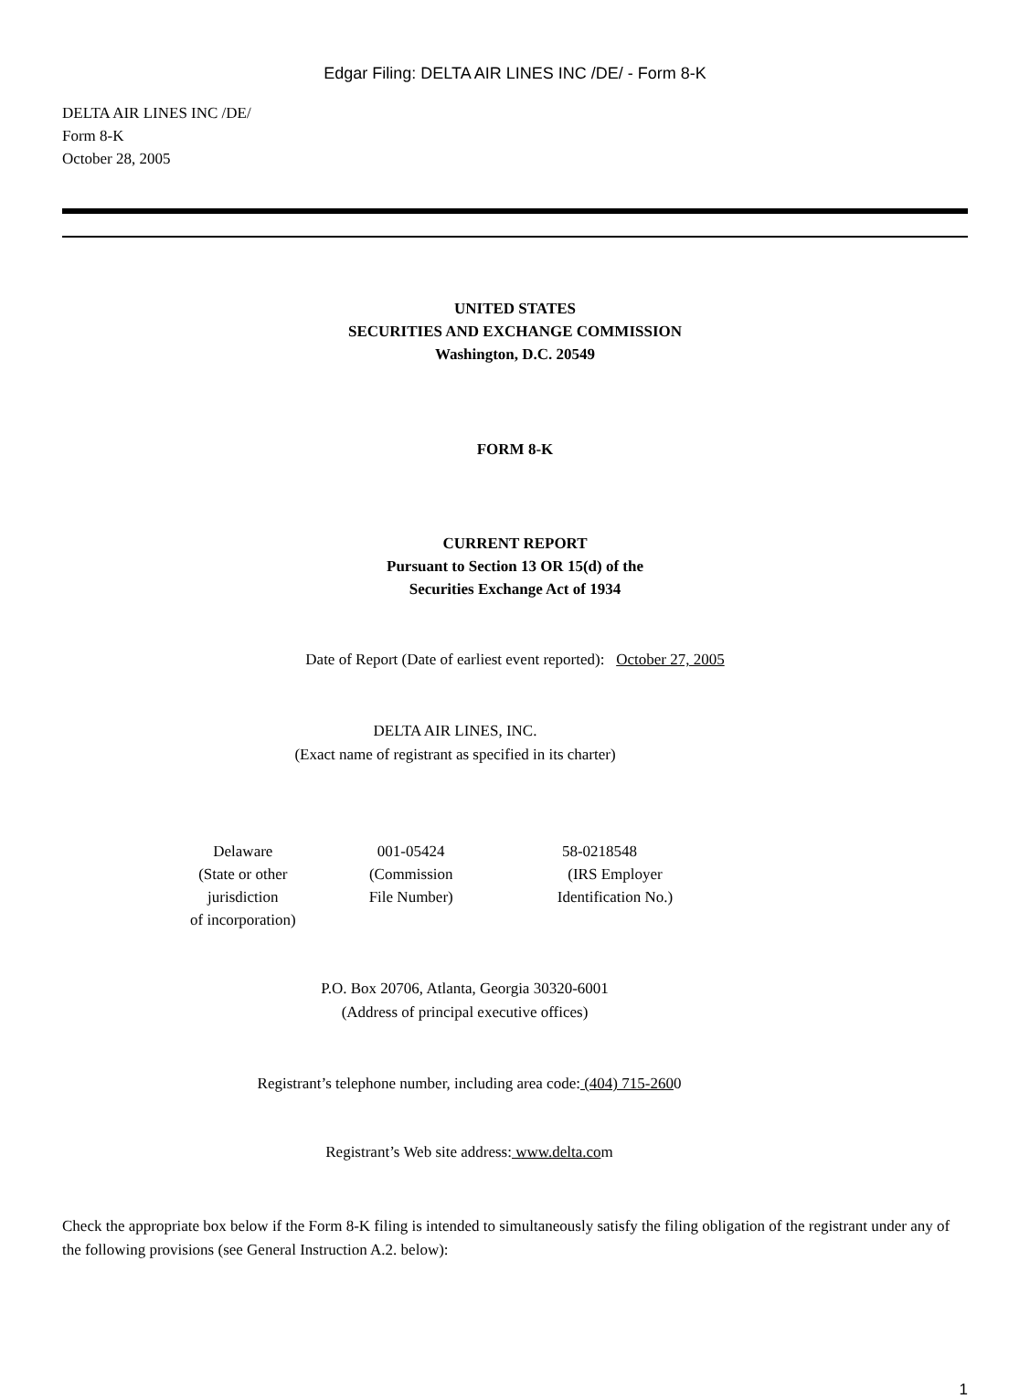Edgar Filing: DELTA AIR LINES INC /DE/ - Form 8-K
DELTA AIR LINES INC /DE/
Form 8-K
October 28, 2005
UNITED STATES
SECURITIES AND EXCHANGE COMMISSION
Washington, D.C. 20549
FORM 8-K
CURRENT REPORT
Pursuant to Section 13 OR 15(d) of the
Securities Exchange Act of 1934
Date of Report (Date of earliest event reported): October 27, 2005
DELTA AIR LINES, INC.
(Exact name of registrant as specified in its charter)
| Delaware (State or other jurisdiction of incorporation) | 001-05424 (Commission File Number) | 58-0218548 (IRS Employer Identification No.) |
P.O. Box 20706, Atlanta, Georgia 30320-6001
(Address of principal executive offices)
Registrant’s telephone number, including area code: (404) 715-2600
Registrant’s Web site address: www.delta.com
Check the appropriate box below if the Form 8-K filing is intended to simultaneously satisfy the filing obligation of the registrant under any of the following provisions (see General Instruction A.2. below):
1